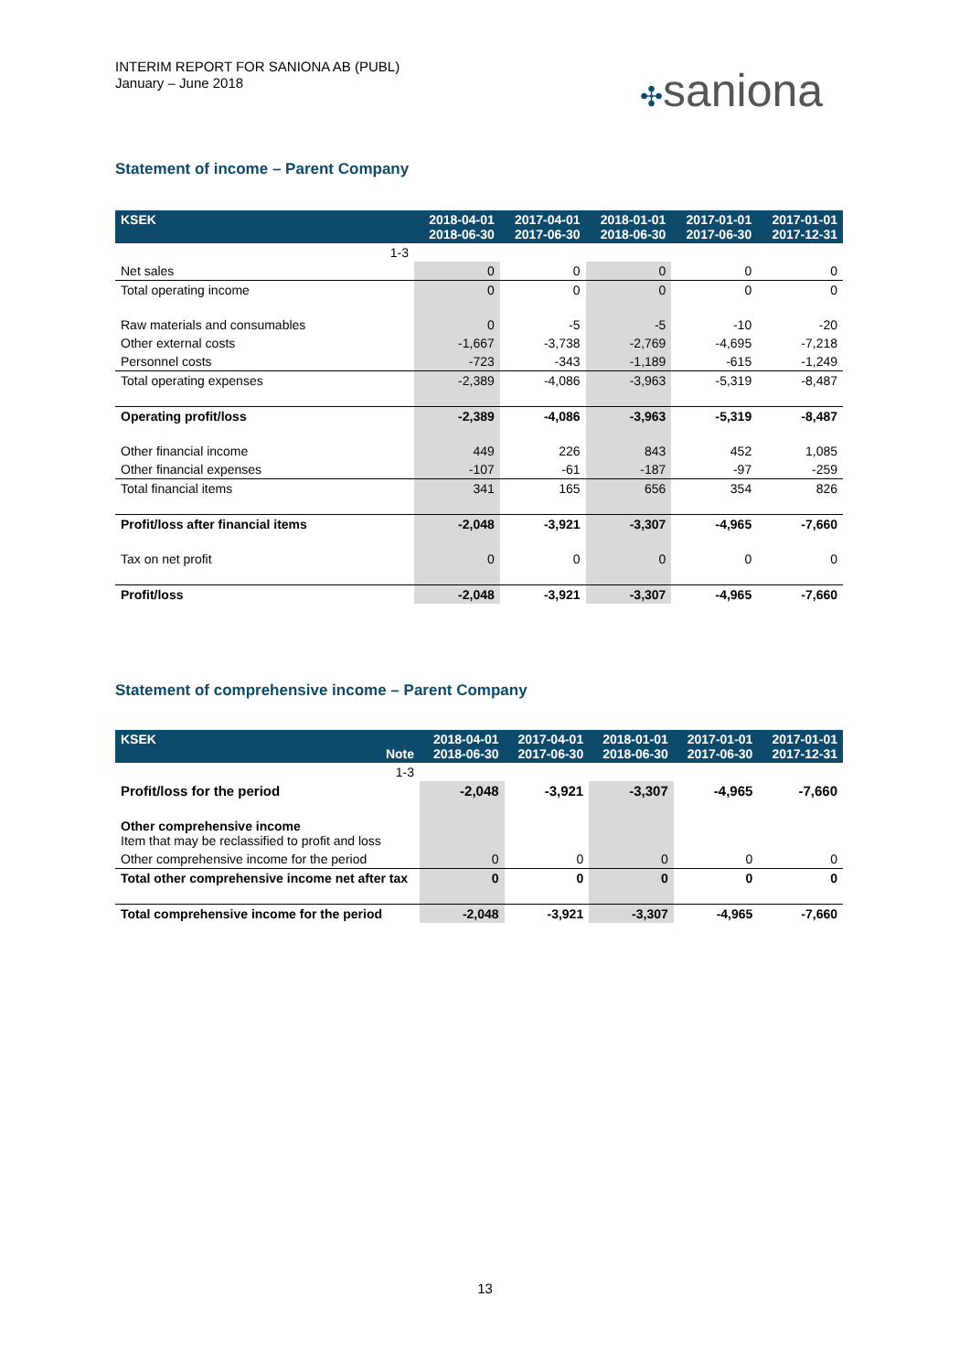INTERIM REPORT FOR SANIONA AB (PUBL)
January – June 2018
✣saniona
Statement of income – Parent Company
| KSEK | 2018-04-01 2018-06-30 | 2017-04-01 2017-06-30 | 2018-01-01 2018-06-30 | 2017-01-01 2017-06-30 | 2017-01-01 2017-12-31 |
| --- | --- | --- | --- | --- | --- |
| 1-3 | | | | | |
| Net sales | 0 | 0 | 0 | 0 | 0 |
| Total operating income | 0 | 0 | 0 | 0 | 0 |
| Raw materials and consumables | 0 | -5 | -5 | -10 | -20 |
| Other external costs | -1,667 | -3,738 | -2,769 | -4,695 | -7,218 |
| Personnel costs | -723 | -343 | -1,189 | -615 | -1,249 |
| Total operating expenses | -2,389 | -4,086 | -3,963 | -5,319 | -8,487 |
| Operating profit/loss | -2,389 | -4,086 | -3,963 | -5,319 | -8,487 |
| Other financial income | 449 | 226 | 843 | 452 | 1,085 |
| Other financial expenses | -107 | -61 | -187 | -97 | -259 |
| Total financial items | 341 | 165 | 656 | 354 | 826 |
| Profit/loss after financial items | -2,048 | -3,921 | -3,307 | -4,965 | -7,660 |
| Tax on net profit | 0 | 0 | 0 | 0 | 0 |
| Profit/loss | -2,048 | -3,921 | -3,307 | -4,965 | -7,660 |
Statement of comprehensive income – Parent Company
| KSEK Note | 2018-04-01 2018-06-30 | 2017-04-01 2017-06-30 | 2018-01-01 2018-06-30 | 2017-01-01 2017-06-30 | 2017-01-01 2017-12-31 |
| --- | --- | --- | --- | --- | --- |
| 1-3 | | | | | |
| Profit/loss for the period | -2,048 | -3,921 | -3,307 | -4,965 | -7,660 |
| Other comprehensive income Item that may be reclassified to profit and loss | | | | | |
| Other comprehensive income for the period | 0 | 0 | 0 | 0 | 0 |
| Total other comprehensive income net after tax | 0 | 0 | 0 | 0 | 0 |
| Total comprehensive income for the period | -2,048 | -3,921 | -3,307 | -4,965 | -7,660 |
13